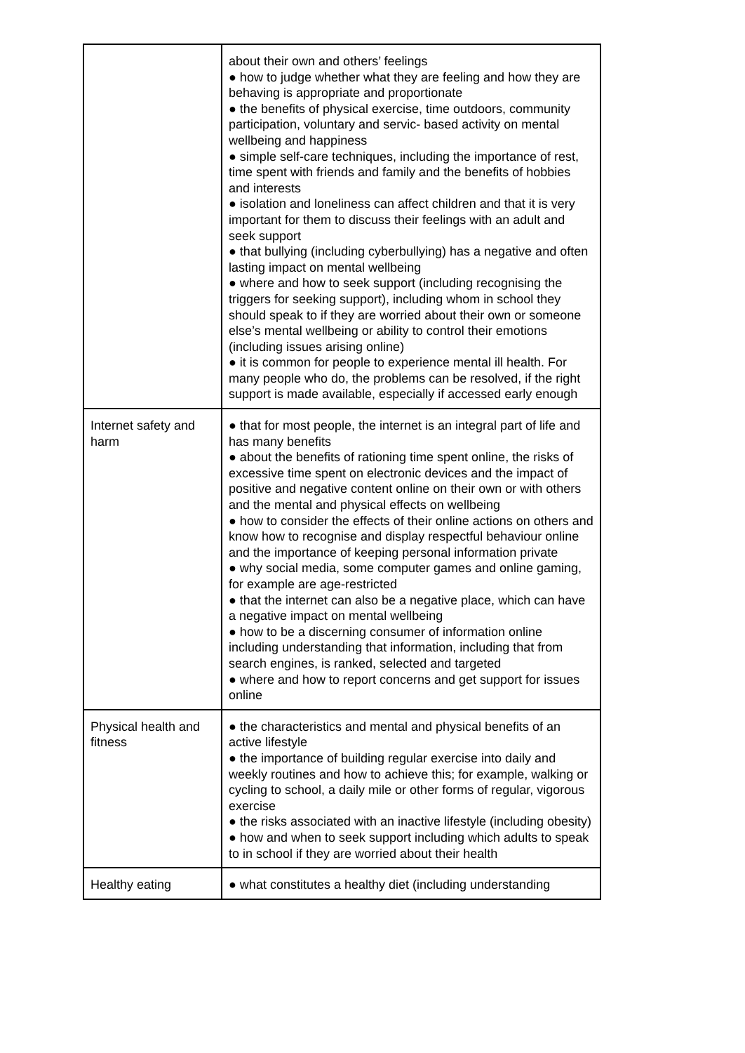| | about their own and others’ feelings ● how to judge whether what they are feeling and how they are behaving is appropriate and proportionate ● the benefits of physical exercise, time outdoors, community participation, voluntary and servic- based activity on mental wellbeing and happiness ● simple self-care techniques, including the importance of rest, time spent with friends and family and the benefits of hobbies and interests ● isolation and loneliness can affect children and that it is very important for them to discuss their feelings with an adult and seek support ● that bullying (including cyberbullying) has a negative and often lasting impact on mental wellbeing ● where and how to seek support (including recognising the triggers for seeking support), including whom in school they should speak to if they are worried about their own or someone else’s mental wellbeing or ability to control their emotions (including issues arising online) ● it is common for people to experience mental ill health. For many people who do, the problems can be resolved, if the right support is made available, especially if accessed early enough |
| Internet safety and harm | ● that for most people, the internet is an integral part of life and has many benefits ● about the benefits of rationing time spent online, the risks of excessive time spent on electronic devices and the impact of positive and negative content online on their own or with others and the mental and physical effects on wellbeing ● how to consider the effects of their online actions on others and know how to recognise and display respectful behaviour online and the importance of keeping personal information private ● why social media, some computer games and online gaming, for example are age-restricted ● that the internet can also be a negative place, which can have a negative impact on mental wellbeing ● how to be a discerning consumer of information online including understanding that information, including that from search engines, is ranked, selected and targeted ● where and how to report concerns and get support for issues online |
| Physical health and fitness | ● the characteristics and mental and physical benefits of an active lifestyle ● the importance of building regular exercise into daily and weekly routines and how to achieve this; for example, walking or cycling to school, a daily mile or other forms of regular, vigorous exercise ● the risks associated with an inactive lifestyle (including obesity) ● how and when to seek support including which adults to speak to in school if they are worried about their health |
| Healthy eating | ● what constitutes a healthy diet (including understanding |